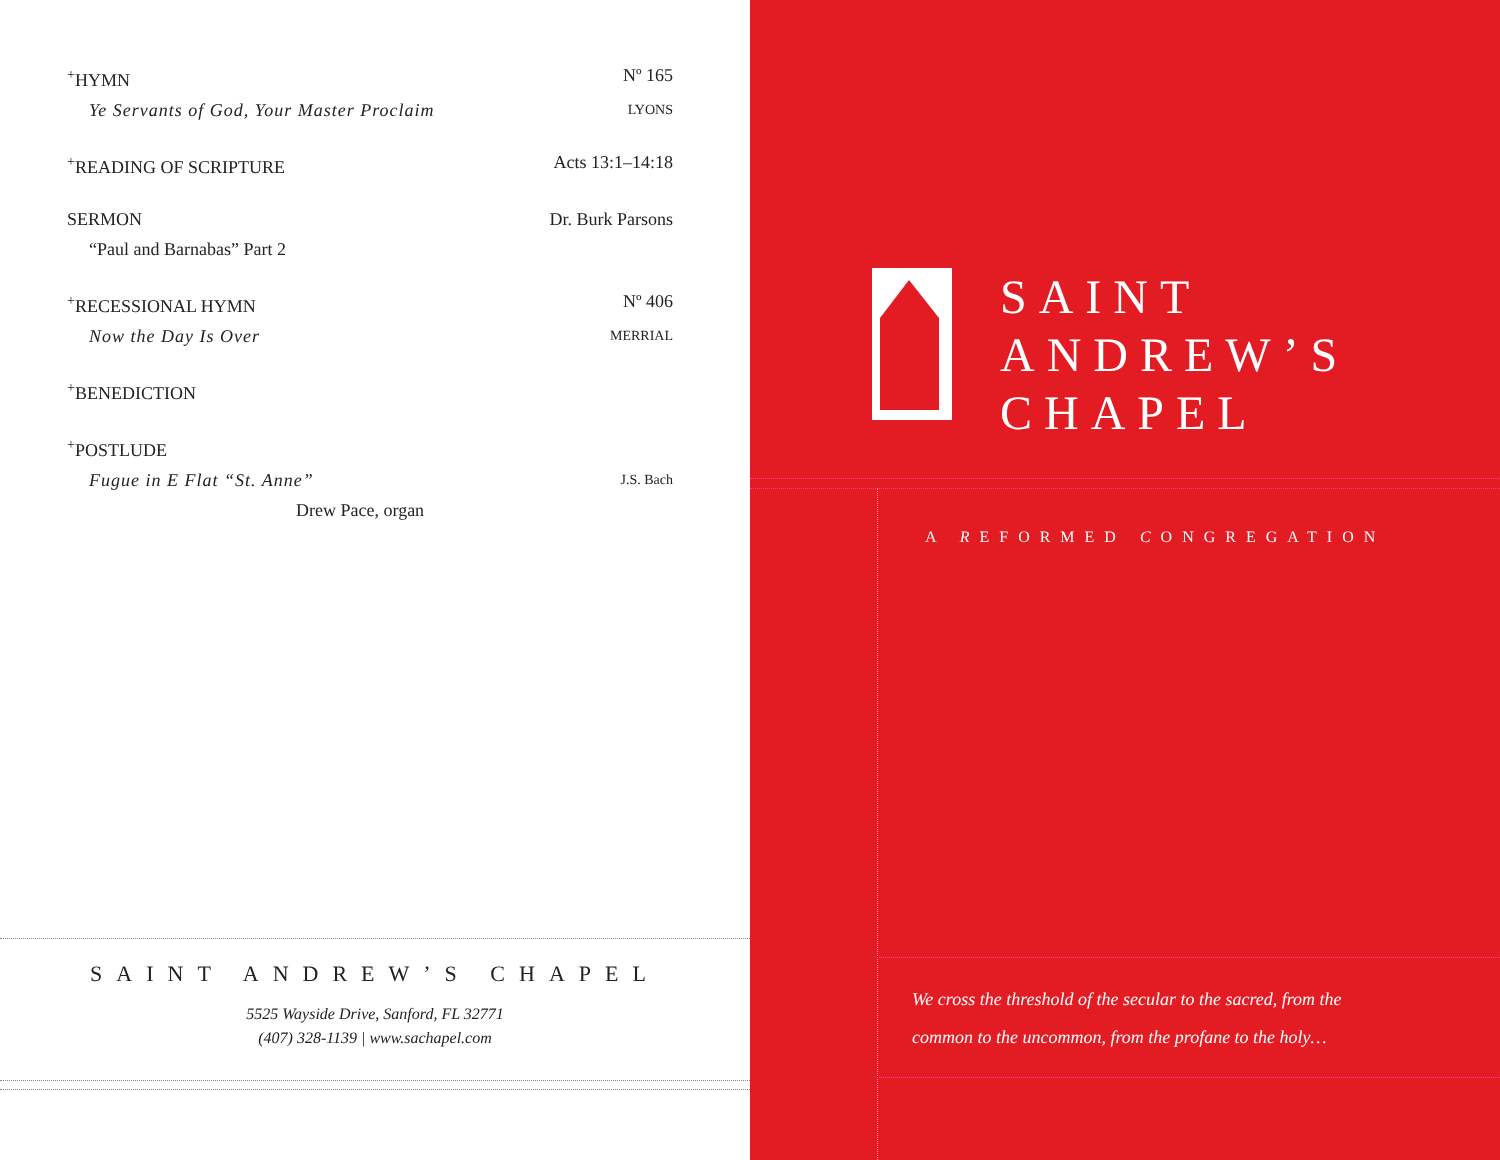<sup>+</sup>HYMN Nº 165
Ye Servants of God, Your Master Proclaim LYONS
<sup>+</sup>READING OF SCRIPTURE Acts 13:1–14:18
SERMON Dr. Burk Parsons
“Paul and Barnabas” Part 2
<sup>+</sup>RECESSIONAL HYMN Nº 406
Now the Day Is Over MERRIAL
<sup>+</sup>BENEDICTION
<sup>+</sup>POSTLUDE
Fugue in E Flat “St. Anne” J.S. Bach
Drew Pace, organ
SAINT ANDREW’S CHAPEL
5525 Wayside Drive, Sanford, FL 32771
(407) 328-1139 | www.sachapel.com
SAINT
ANDREW’S
CHAPEL
A REFORMED CONGREGATION
We cross the threshold of the secular to the sacred, from the
common to the uncommon, from the profane to the holy…